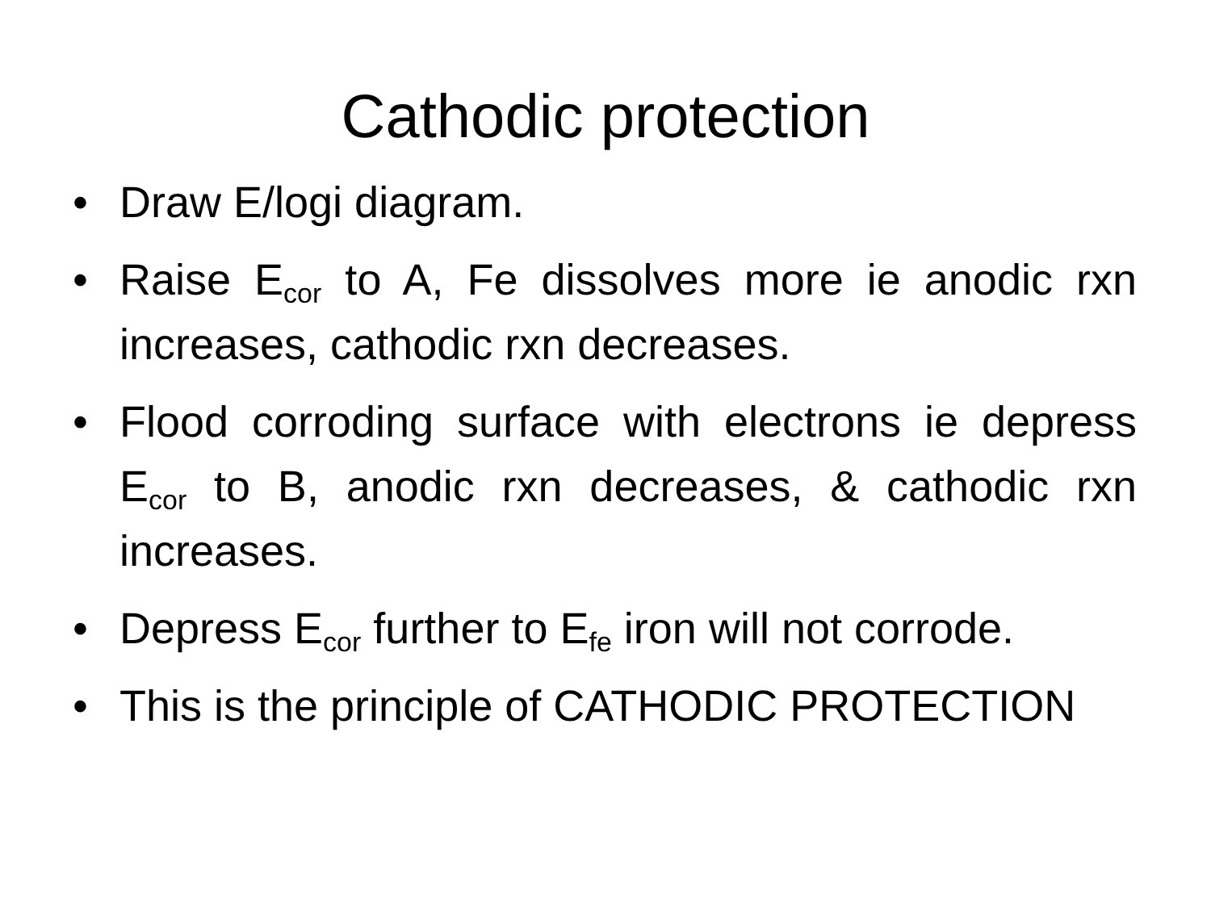Cathodic protection
• Draw E/logi diagram.
• Raise E<sub>cor</sub> to A, Fe dissolves more ie anodic rxn increases, cathodic rxn decreases.
• Flood corroding surface with electrons ie depress E<sub>cor</sub> to B, anodic rxn decreases, & cathodic rxn increases.
• Depress E<sub>cor</sub> further to E<sub>fe</sub> iron will not corrode.
• This is the principle of CATHODIC PROTECTION